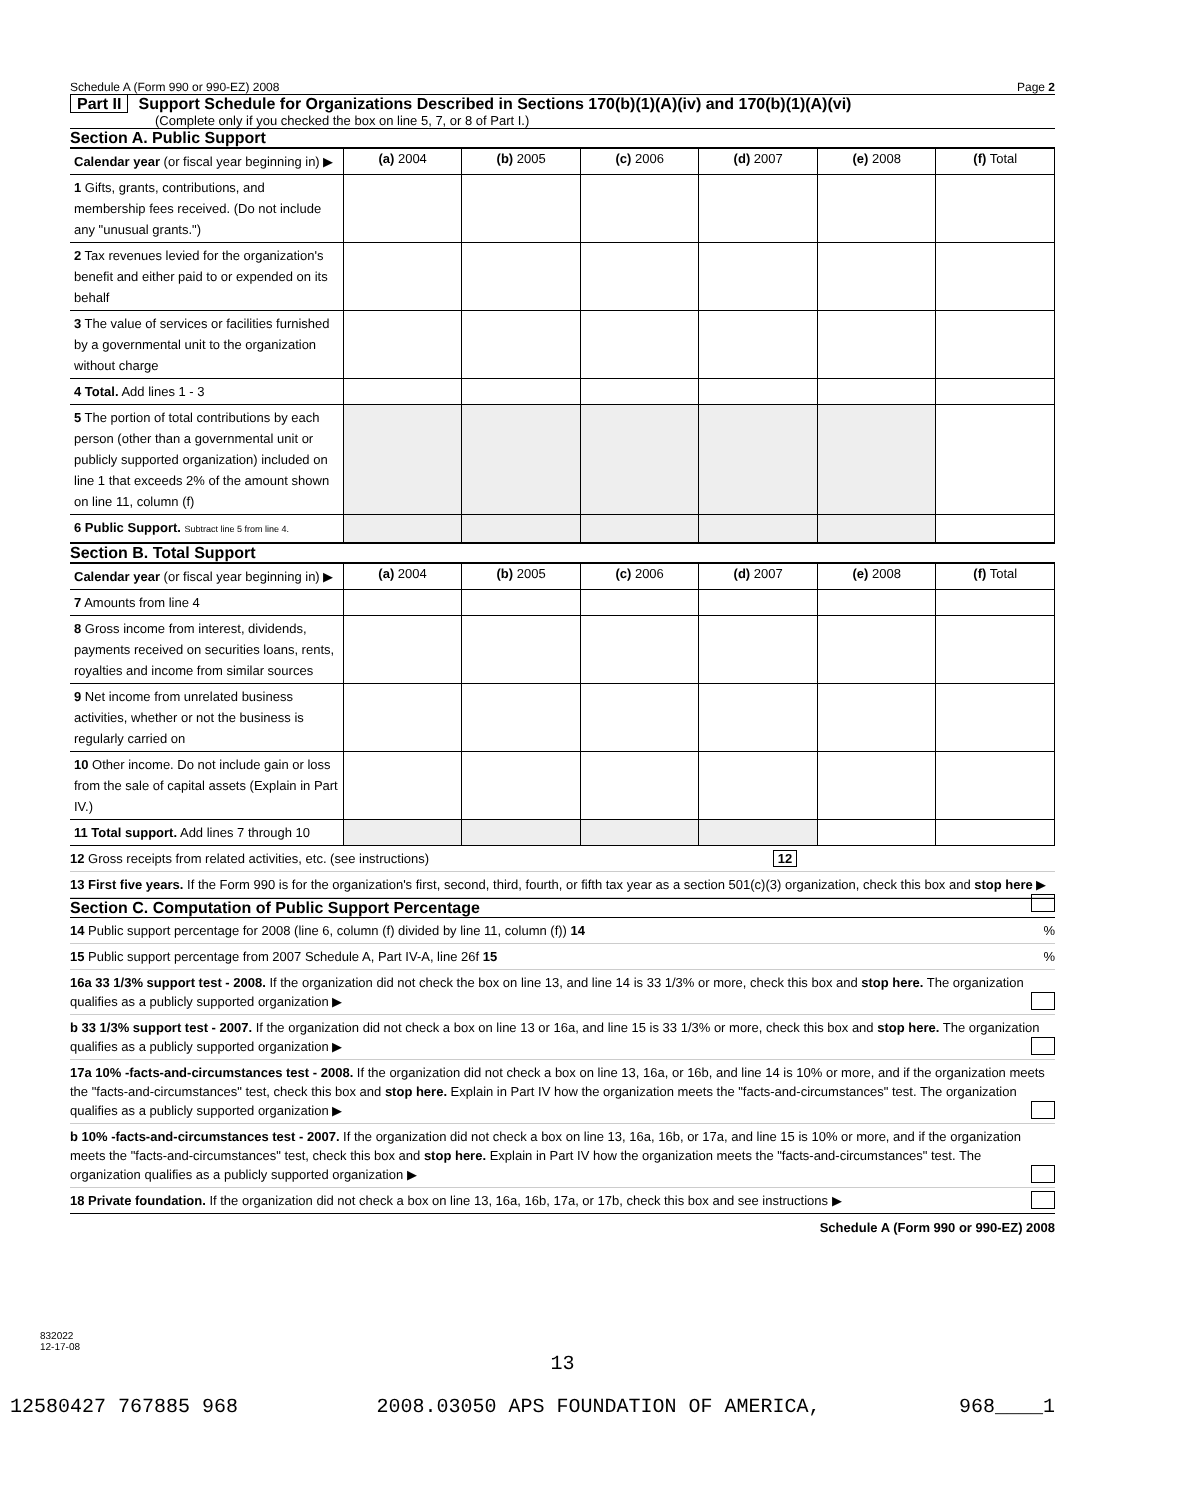Schedule A (Form 990 or 990-EZ) 2008 Page 2
Part II Support Schedule for Organizations Described in Sections 170(b)(1)(A)(iv) and 170(b)(1)(A)(vi)
(Complete only if you checked the box on line 5, 7, or 8 of Part I.)
Section A. Public Support
| Calendar year (or fiscal year beginning in) ▶ | (a) 2004 | (b) 2005 | (c) 2006 | (d) 2007 | (e) 2008 | (f) Total |
| 1 Gifts, grants, contributions, and membership fees received. (Do not include any "unusual grants.") | | | | | | |
| 2 Tax revenues levied for the organization's benefit and either paid to or expended on its behalf | | | | | | |
| 3 The value of services or facilities furnished by a governmental unit to the organization without charge | | | | | | |
| 4 Total. Add lines 1 - 3 | | | | | | |
| 5 The portion of total contributions by each person (other than a governmental unit or publicly supported organization) included on line 1 that exceeds 2% of the amount shown on line 11, column (f) | | | | | | |
| 6 Public Support. Subtract line 5 from line 4. | | | | | | |
Section B. Total Support
| Calendar year (or fiscal year beginning in) ▶ | (a) 2004 | (b) 2005 | (c) 2006 | (d) 2007 | (e) 2008 | (f) Total |
| 7 Amounts from line 4 | | | | | | |
| 8 Gross income from interest, dividends, payments received on securities loans, rents, royalties and income from similar sources | | | | | | |
| 9 Net income from unrelated business activities, whether or not the business is regularly carried on | | | | | | |
| 10 Other income. Do not include gain or loss from the sale of capital assets (Explain in Part IV.) | | | | | | |
| 11 Total support. Add lines 7 through 10 | | | | | | |
12 Gross receipts from related activities, etc. (see instructions) 12
13 First five years. If the Form 990 is for the organization's first, second, third, fourth, or fifth tax year as a section 501(c)(3) organization, check this box and stop here ▶
Section C. Computation of Public Support Percentage
14 Public support percentage for 2008 (line 6, column (f) divided by line 11, column (f)) 14 %
15 Public support percentage from 2007 Schedule A, Part IV-A, line 26f 15 %
16a 33 1/3% support test - 2008. If the organization did not check the box on line 13, and line 14 is 33 1/3% or more, check this box and stop here. The organization qualifies as a publicly supported organization ▶
b 33 1/3% support test - 2007. If the organization did not check a box on line 13 or 16a, and line 15 is 33 1/3% or more, check this box and stop here. The organization qualifies as a publicly supported organization ▶
17a 10% -facts-and-circumstances test - 2008. If the organization did not check a box on line 13, 16a, or 16b, and line 14 is 10% or more, and if the organization meets the "facts-and-circumstances" test, check this box and stop here. Explain in Part IV how the organization meets the "facts-and-circumstances" test. The organization qualifies as a publicly supported organization ▶
b 10% -facts-and-circumstances test - 2007. If the organization did not check a box on line 13, 16a, 16b, or 17a, and line 15 is 10% or more, and if the organization meets the "facts-and-circumstances" test, check this box and stop here. Explain in Part IV how the organization meets the "facts-and-circumstances" test. The organization qualifies as a publicly supported organization ▶
18 Private foundation. If the organization did not check a box on line 13, 16a, 16b, 17a, or 17b, check this box and see instructions ▶
Schedule A (Form 990 or 990-EZ) 2008
832022
12-17-08
13
12580427 767885 968 2008.03050 APS FOUNDATION OF AMERICA, 968____1